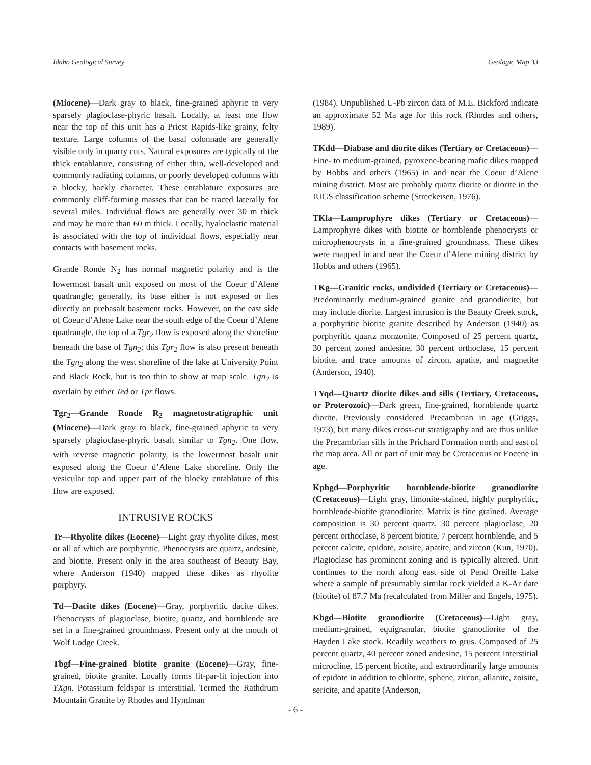Idaho Geological Survey Geologic Map 33
(Miocene)—Dark gray to black, fine-grained aphyric to very sparsely plagioclase-phyric basalt. Locally, at least one flow near the top of this unit has a Priest Rapids-like grainy, felty texture. Large columns of the basal colonnade are generally visible only in quarry cuts. Natural exposures are typically of the thick entablature, consisting of either thin, well-developed and commonly radiating columns, or poorly developed columns with a blocky, hackly character. These entablature exposures are commonly cliff-forming masses that can be traced laterally for several miles. Individual flows are generally over 30 m thick and may be more than 60 m thick. Locally, hyaloclastic material is associated with the top of individual flows, especially near contacts with basement rocks.
Grande Ronde N<sub>2</sub> has normal magnetic polarity and is the lowermost basalt unit exposed on most of the Coeur d’Alene quadrangle; generally, its base either is not exposed or lies directly on prebasalt basement rocks. However, on the east side of Coeur d’Alene Lake near the south edge of the Coeur d’Alene quadrangle, the top of a Tgr<sub>2</sub> flow is exposed along the shoreline beneath the base of Tgn<sub>2</sub>; this Tgr<sub>2</sub> flow is also present beneath the Tgn<sub>2</sub> along the west shoreline of the lake at University Point and Black Rock, but is too thin to show at map scale. Tgn<sub>2</sub> is overlain by either Ted or Tpr flows.
Tgr<sub>2</sub>—Grande Ronde R<sub>2</sub> magnetostratigraphic unit (Miocene)—Dark gray to black, fine-grained aphyric to very sparsely plagioclase-phyric basalt similar to Tgn<sub>2</sub>. One flow, with reverse magnetic polarity, is the lowermost basalt unit exposed along the Coeur d’Alene Lake shoreline. Only the vesicular top and upper part of the blocky entablature of this flow are exposed.
INTRUSIVE ROCKS
Tr—Rhyolite dikes (Eocene)—Light gray rhyolite dikes, most or all of which are porphyritic. Phenocrysts are quartz, andesine, and biotite. Present only in the area southeast of Beauty Bay, where Anderson (1940) mapped these dikes as rhyolite porphyry.
Td—Dacite dikes (Eocene)—Gray, porphyritic dacite dikes. Phenocrysts of plagioclase, biotite, quartz, and hornblende are set in a fine-grained groundmass. Present only at the mouth of Wolf Lodge Creek.
Tbgf—Fine-grained biotite granite (Eocene)—Gray, fine-grained, biotite granite. Locally forms lit-par-lit injection into YXgn. Potassium feldspar is interstitial. Termed the Rathdrum Mountain Granite by Rhodes and Hyndman
(1984). Unpublished U-Pb zircon data of M.E. Bickford indicate an approximate 52 Ma age for this rock (Rhodes and others, 1989).
TKdd—Diabase and diorite dikes (Tertiary or Cretaceous)—Fine- to medium-grained, pyroxene-bearing mafic dikes mapped by Hobbs and others (1965) in and near the Coeur d’Alene mining district. Most are probably quartz diorite or diorite in the IUGS classification scheme (Streckeisen, 1976).
TKla—Lamprophyre dikes (Tertiary or Cretaceous)—Lamprophyre dikes with biotite or hornblende phenocrysts or microphenocrysts in a fine-grained groundmass. These dikes were mapped in and near the Coeur d’Alene mining district by Hobbs and others (1965).
TKg—Granitic rocks, undivided (Tertiary or Cretaceous)—Predominantly medium-grained granite and granodiorite, but may include diorite. Largest intrusion is the Beauty Creek stock, a porphyritic biotite granite described by Anderson (1940) as porphyritic quartz monzonite. Composed of 25 percent quartz, 30 percent zoned andesine, 30 percent orthoclase, 15 percent biotite, and trace amounts of zircon, apatite, and magnetite (Anderson, 1940).
TYqd—Quartz diorite dikes and sills (Tertiary, Cretaceous, or Proterozoic)—Dark green, fine-grained, hornblende quartz diorite. Previously considered Precambrian in age (Griggs, 1973), but many dikes cross-cut stratigraphy and are thus unlike the Precambrian sills in the Prichard Formation north and east of the map area. All or part of unit may be Cretaceous or Eocene in age.
Kphgd—Porphyritic hornblende-biotite granodiorite (Cretaceous)—Light gray, limonite-stained, highly porphyritic, hornblende-biotite granodiorite. Matrix is fine grained. Average composition is 30 percent quartz, 30 percent plagioclase, 20 percent orthoclase, 8 percent biotite, 7 percent hornblende, and 5 percent calcite, epidote, zoisite, apatite, and zircon (Kun, 1970). Plagioclase has prominent zoning and is typically altered. Unit continues to the north along east side of Pend Oreille Lake where a sample of presumably similar rock yielded a K-Ar date (biotite) of 87.7 Ma (recalculated from Miller and Engels, 1975).
Kbgd—Biotite granodiorite (Cretaceous)—Light gray, medium-grained, equigranular, biotite granodiorite of the Hayden Lake stock. Readily weathers to grus. Composed of 25 percent quartz, 40 percent zoned andesine, 15 percent interstitial microcline, 15 percent biotite, and extraordinarily large amounts of epidote in addition to chlorite, sphene, zircon, allanite, zoisite, sericite, and apatite (Anderson,
- 6 -